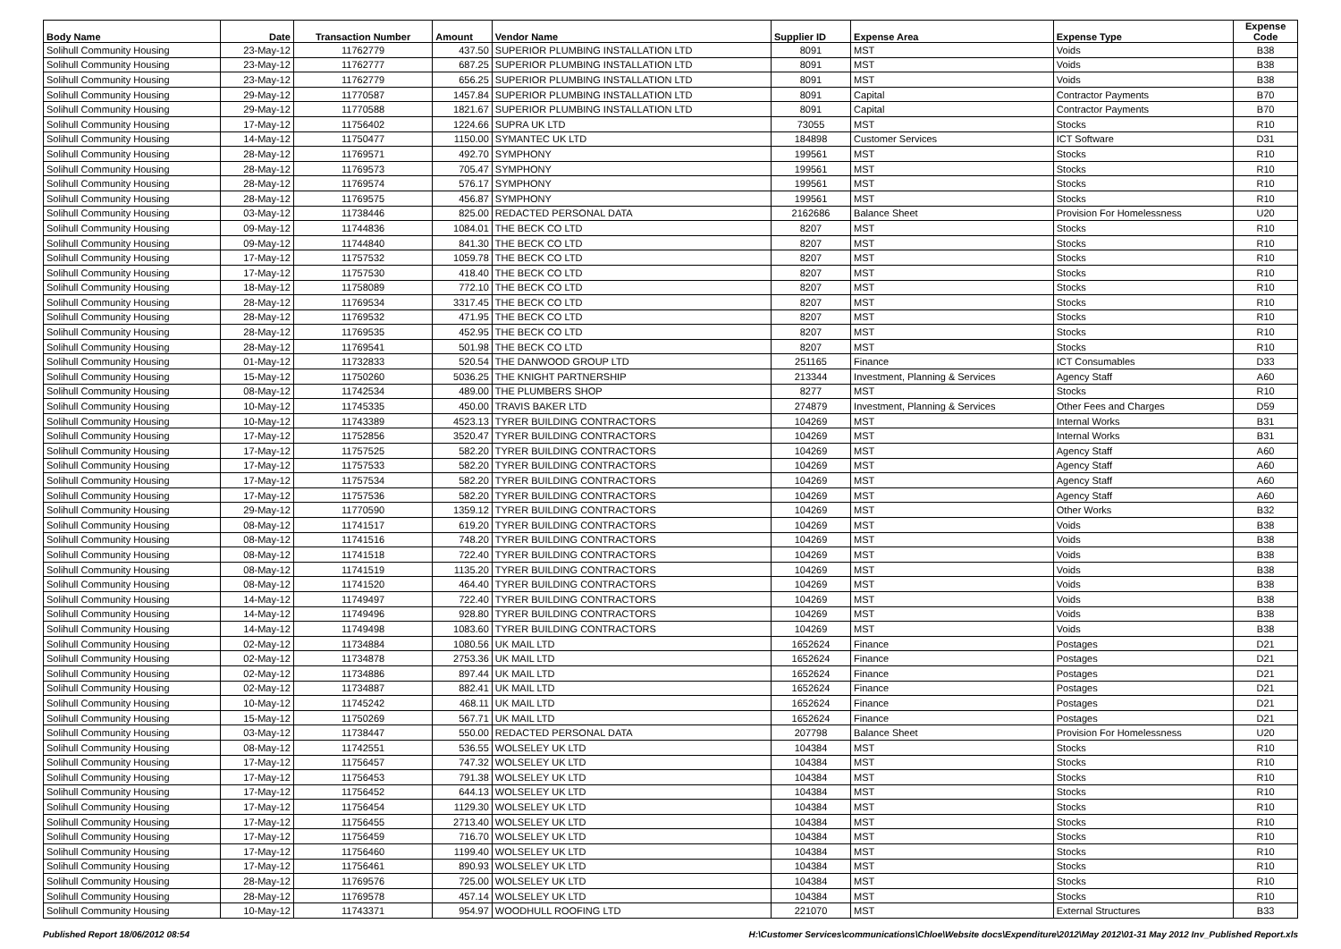| Body Name | Date | Transaction Number | Amount | Vendor Name | Supplier ID | Expense Area | Expense Type | Expense Code |
| --- | --- | --- | --- | --- | --- | --- | --- | --- |
| Solihull Community Housing | 23-May-12 | 11762779 | 437.50 | SUPERIOR PLUMBING INSTALLATION LTD | 8091 | MST | Voids | B38 |
| Solihull Community Housing | 23-May-12 | 11762777 | 687.25 | SUPERIOR PLUMBING INSTALLATION LTD | 8091 | MST | Voids | B38 |
| Solihull Community Housing | 23-May-12 | 11762779 | 656.25 | SUPERIOR PLUMBING INSTALLATION LTD | 8091 | MST | Voids | B38 |
| Solihull Community Housing | 29-May-12 | 11770587 | 1457.84 | SUPERIOR PLUMBING INSTALLATION LTD | 8091 | Capital | Contractor Payments | B70 |
| Solihull Community Housing | 29-May-12 | 11770588 | 1821.67 | SUPERIOR PLUMBING INSTALLATION LTD | 8091 | Capital | Contractor Payments | B70 |
| Solihull Community Housing | 17-May-12 | 11756402 | 1224.66 | SUPRA UK LTD | 73055 | MST | Stocks | R10 |
| Solihull Community Housing | 14-May-12 | 11750477 | 1150.00 | SYMANTEC UK LTD | 184898 | Customer Services | ICT Software | D31 |
| Solihull Community Housing | 28-May-12 | 11769571 | 492.70 | SYMPHONY | 199561 | MST | Stocks | R10 |
| Solihull Community Housing | 28-May-12 | 11769573 | 705.47 | SYMPHONY | 199561 | MST | Stocks | R10 |
| Solihull Community Housing | 28-May-12 | 11769574 | 576.17 | SYMPHONY | 199561 | MST | Stocks | R10 |
| Solihull Community Housing | 28-May-12 | 11769575 | 456.87 | SYMPHONY | 199561 | MST | Stocks | R10 |
| Solihull Community Housing | 03-May-12 | 11738446 | 825.00 | REDACTED PERSONAL DATA | 2162686 | Balance Sheet | Provision For Homelessness | U20 |
| Solihull Community Housing | 09-May-12 | 11744836 | 1084.01 | THE BECK CO LTD | 8207 | MST | Stocks | R10 |
| Solihull Community Housing | 09-May-12 | 11744840 | 841.30 | THE BECK CO LTD | 8207 | MST | Stocks | R10 |
| Solihull Community Housing | 17-May-12 | 11757532 | 1059.78 | THE BECK CO LTD | 8207 | MST | Stocks | R10 |
| Solihull Community Housing | 17-May-12 | 11757530 | 418.40 | THE BECK CO LTD | 8207 | MST | Stocks | R10 |
| Solihull Community Housing | 18-May-12 | 11758089 | 772.10 | THE BECK CO LTD | 8207 | MST | Stocks | R10 |
| Solihull Community Housing | 28-May-12 | 11769534 | 3317.45 | THE BECK CO LTD | 8207 | MST | Stocks | R10 |
| Solihull Community Housing | 28-May-12 | 11769532 | 471.95 | THE BECK CO LTD | 8207 | MST | Stocks | R10 |
| Solihull Community Housing | 28-May-12 | 11769535 | 452.95 | THE BECK CO LTD | 8207 | MST | Stocks | R10 |
| Solihull Community Housing | 28-May-12 | 11769541 | 501.98 | THE BECK CO LTD | 8207 | MST | Stocks | R10 |
| Solihull Community Housing | 01-May-12 | 11732833 | 520.54 | THE DANWOOD GROUP LTD | 251165 | Finance | ICT Consumables | D33 |
| Solihull Community Housing | 15-May-12 | 11750260 | 5036.25 | THE KNIGHT PARTNERSHIP | 213344 | Investment, Planning & Services | Agency Staff | A60 |
| Solihull Community Housing | 08-May-12 | 11742534 | 489.00 | THE PLUMBERS SHOP | 8277 | MST | Stocks | R10 |
| Solihull Community Housing | 10-May-12 | 11745335 | 450.00 | TRAVIS BAKER LTD | 274879 | Investment, Planning & Services | Other Fees and Charges | D59 |
| Solihull Community Housing | 10-May-12 | 11743389 | 4523.13 | TYRER BUILDING CONTRACTORS | 104269 | MST | Internal Works | B31 |
| Solihull Community Housing | 17-May-12 | 11752856 | 3520.47 | TYRER BUILDING CONTRACTORS | 104269 | MST | Internal Works | B31 |
| Solihull Community Housing | 17-May-12 | 11757525 | 582.20 | TYRER BUILDING CONTRACTORS | 104269 | MST | Agency Staff | A60 |
| Solihull Community Housing | 17-May-12 | 11757533 | 582.20 | TYRER BUILDING CONTRACTORS | 104269 | MST | Agency Staff | A60 |
| Solihull Community Housing | 17-May-12 | 11757534 | 582.20 | TYRER BUILDING CONTRACTORS | 104269 | MST | Agency Staff | A60 |
| Solihull Community Housing | 17-May-12 | 11757536 | 582.20 | TYRER BUILDING CONTRACTORS | 104269 | MST | Agency Staff | A60 |
| Solihull Community Housing | 29-May-12 | 11770590 | 1359.12 | TYRER BUILDING CONTRACTORS | 104269 | MST | Other Works | B32 |
| Solihull Community Housing | 08-May-12 | 11741517 | 619.20 | TYRER BUILDING CONTRACTORS | 104269 | MST | Voids | B38 |
| Solihull Community Housing | 08-May-12 | 11741516 | 748.20 | TYRER BUILDING CONTRACTORS | 104269 | MST | Voids | B38 |
| Solihull Community Housing | 08-May-12 | 11741518 | 722.40 | TYRER BUILDING CONTRACTORS | 104269 | MST | Voids | B38 |
| Solihull Community Housing | 08-May-12 | 11741519 | 1135.20 | TYRER BUILDING CONTRACTORS | 104269 | MST | Voids | B38 |
| Solihull Community Housing | 08-May-12 | 11741520 | 464.40 | TYRER BUILDING CONTRACTORS | 104269 | MST | Voids | B38 |
| Solihull Community Housing | 14-May-12 | 11749497 | 722.40 | TYRER BUILDING CONTRACTORS | 104269 | MST | Voids | B38 |
| Solihull Community Housing | 14-May-12 | 11749496 | 928.80 | TYRER BUILDING CONTRACTORS | 104269 | MST | Voids | B38 |
| Solihull Community Housing | 14-May-12 | 11749498 | 1083.60 | TYRER BUILDING CONTRACTORS | 104269 | MST | Voids | B38 |
| Solihull Community Housing | 02-May-12 | 11734884 | 1080.56 | UK MAIL LTD | 1652624 | Finance | Postages | D21 |
| Solihull Community Housing | 02-May-12 | 11734878 | 2753.36 | UK MAIL LTD | 1652624 | Finance | Postages | D21 |
| Solihull Community Housing | 02-May-12 | 11734886 | 897.44 | UK MAIL LTD | 1652624 | Finance | Postages | D21 |
| Solihull Community Housing | 02-May-12 | 11734887 | 882.41 | UK MAIL LTD | 1652624 | Finance | Postages | D21 |
| Solihull Community Housing | 10-May-12 | 11745242 | 468.11 | UK MAIL LTD | 1652624 | Finance | Postages | D21 |
| Solihull Community Housing | 15-May-12 | 11750269 | 567.71 | UK MAIL LTD | 1652624 | Finance | Postages | D21 |
| Solihull Community Housing | 03-May-12 | 11738447 | 550.00 | REDACTED PERSONAL DATA | 207798 | Balance Sheet | Provision For Homelessness | U20 |
| Solihull Community Housing | 08-May-12 | 11742551 | 536.55 | WOLSELEY UK LTD | 104384 | MST | Stocks | R10 |
| Solihull Community Housing | 17-May-12 | 11756457 | 747.32 | WOLSELEY UK LTD | 104384 | MST | Stocks | R10 |
| Solihull Community Housing | 17-May-12 | 11756453 | 791.38 | WOLSELEY UK LTD | 104384 | MST | Stocks | R10 |
| Solihull Community Housing | 17-May-12 | 11756452 | 644.13 | WOLSELEY UK LTD | 104384 | MST | Stocks | R10 |
| Solihull Community Housing | 17-May-12 | 11756454 | 1129.30 | WOLSELEY UK LTD | 104384 | MST | Stocks | R10 |
| Solihull Community Housing | 17-May-12 | 11756455 | 2713.40 | WOLSELEY UK LTD | 104384 | MST | Stocks | R10 |
| Solihull Community Housing | 17-May-12 | 11756459 | 716.70 | WOLSELEY UK LTD | 104384 | MST | Stocks | R10 |
| Solihull Community Housing | 17-May-12 | 11756460 | 1199.40 | WOLSELEY UK LTD | 104384 | MST | Stocks | R10 |
| Solihull Community Housing | 17-May-12 | 11756461 | 890.93 | WOLSELEY UK LTD | 104384 | MST | Stocks | R10 |
| Solihull Community Housing | 28-May-12 | 11769576 | 725.00 | WOLSELEY UK LTD | 104384 | MST | Stocks | R10 |
| Solihull Community Housing | 28-May-12 | 11769578 | 457.14 | WOLSELEY UK LTD | 104384 | MST | Stocks | R10 |
| Solihull Community Housing | 10-May-12 | 11743371 | 954.97 | WOODHULL ROOFING LTD | 221070 | MST | External Structures | B33 |
Published Report 18/06/2012 08:54 H:\Customer Services\communications\Chloe\Website docs\Expenditure\2012\May 2012\01-31 May 2012 Inv_Published Report.xls